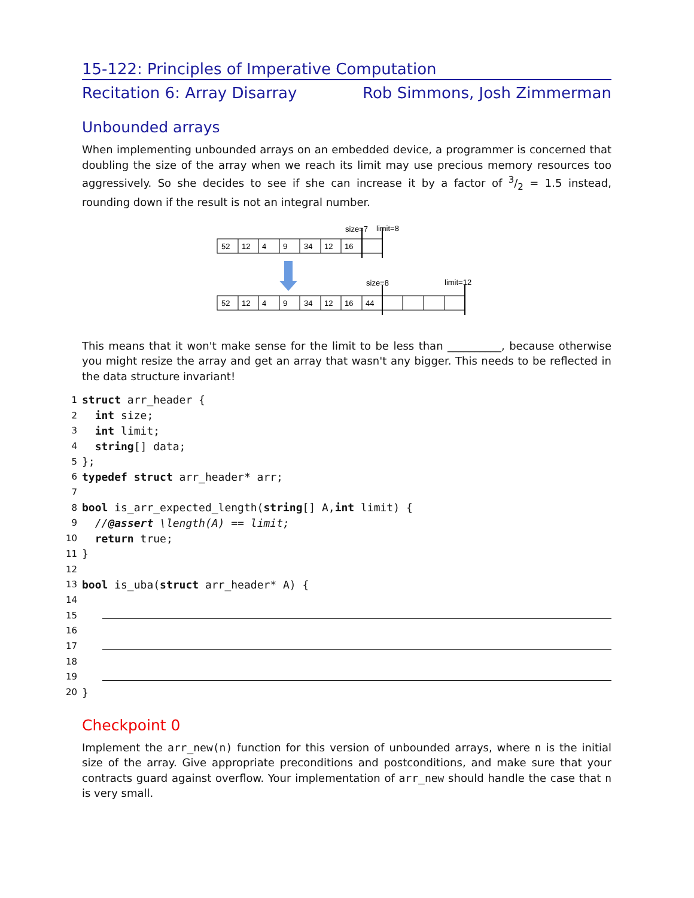15-122: Principles of Imperative Computation
Recitation 6: Array Disarray Rob Simmons, Josh Zimmerman
Unbounded arrays
When implementing unbounded arrays on an embedded device, a programmer is concerned that doubling the size of the array when we reach its limit may use precious memory resources too aggressively. So she decides to see if she can increase it by a factor of 3/2 = 1.5 instead, rounding down if the result is not an integral number.
size=7
limit=8
52
12
4
9
34
12
16
size=8
limit=12
52
12
4
9
34
12
16
44
This means that it won't make sense for the limit to be less than __________, because otherwise you might resize the array and get an array that wasn't any bigger. This needs to be reflected in the data structure invariant!
1 struct arr_header {
2 int size;
3 int limit;
4 string [] data;
5 };
6 typedef struct arr_header* arr;
7
8 bool is_arr_expected_length(string [] A, int limit) {
9 //@assert \length(A) == limit;
10 return true;
11 }
12
13 bool is_uba(struct arr_header* A) {
14
15
16
17
18
19
20 }
Checkpoint 0
Implement the arr_new(n) function for this version of unbounded arrays, where n is the initial size of the array. Give appropriate preconditions and postconditions, and make sure that your contracts guard against overflow. Your implementation of arr_new should handle the case that n is very small.